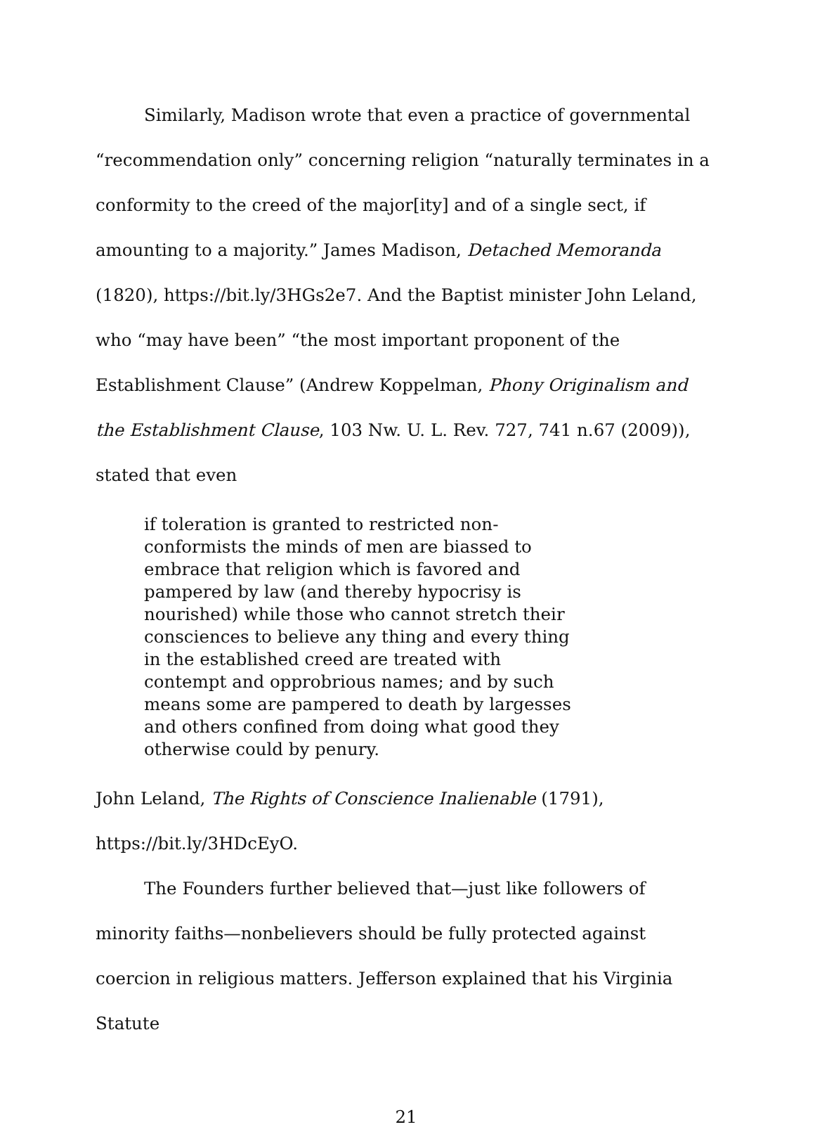Similarly, Madison wrote that even a practice of governmental “recommendation only” concerning religion “naturally terminates in a conformity to the creed of the major[ity] and of a single sect, if amounting to a majority.” James Madison, Detached Memoranda (1820), https://bit.ly/3HGs2e7. And the Baptist minister John Leland, who “may have been” “the most important proponent of the Establishment Clause” (Andrew Koppelman, Phony Originalism and the Establishment Clause, 103 Nw. U. L. Rev. 727, 741 n.67 (2009)), stated that even
if toleration is granted to restricted non-conformists the minds of men are biassed to embrace that religion which is favored and pampered by law (and thereby hypocrisy is nourished) while those who cannot stretch their consciences to believe any thing and every thing in the established creed are treated with contempt and opprobrious names; and by such means some are pampered to death by largesses and others confined from doing what good they otherwise could by penury.
John Leland, The Rights of Conscience Inalienable (1791), https://bit.ly/3HDcEyO.
The Founders further believed that—just like followers of minority faiths—nonbelievers should be fully protected against coercion in religious matters. Jefferson explained that his Virginia Statute
21